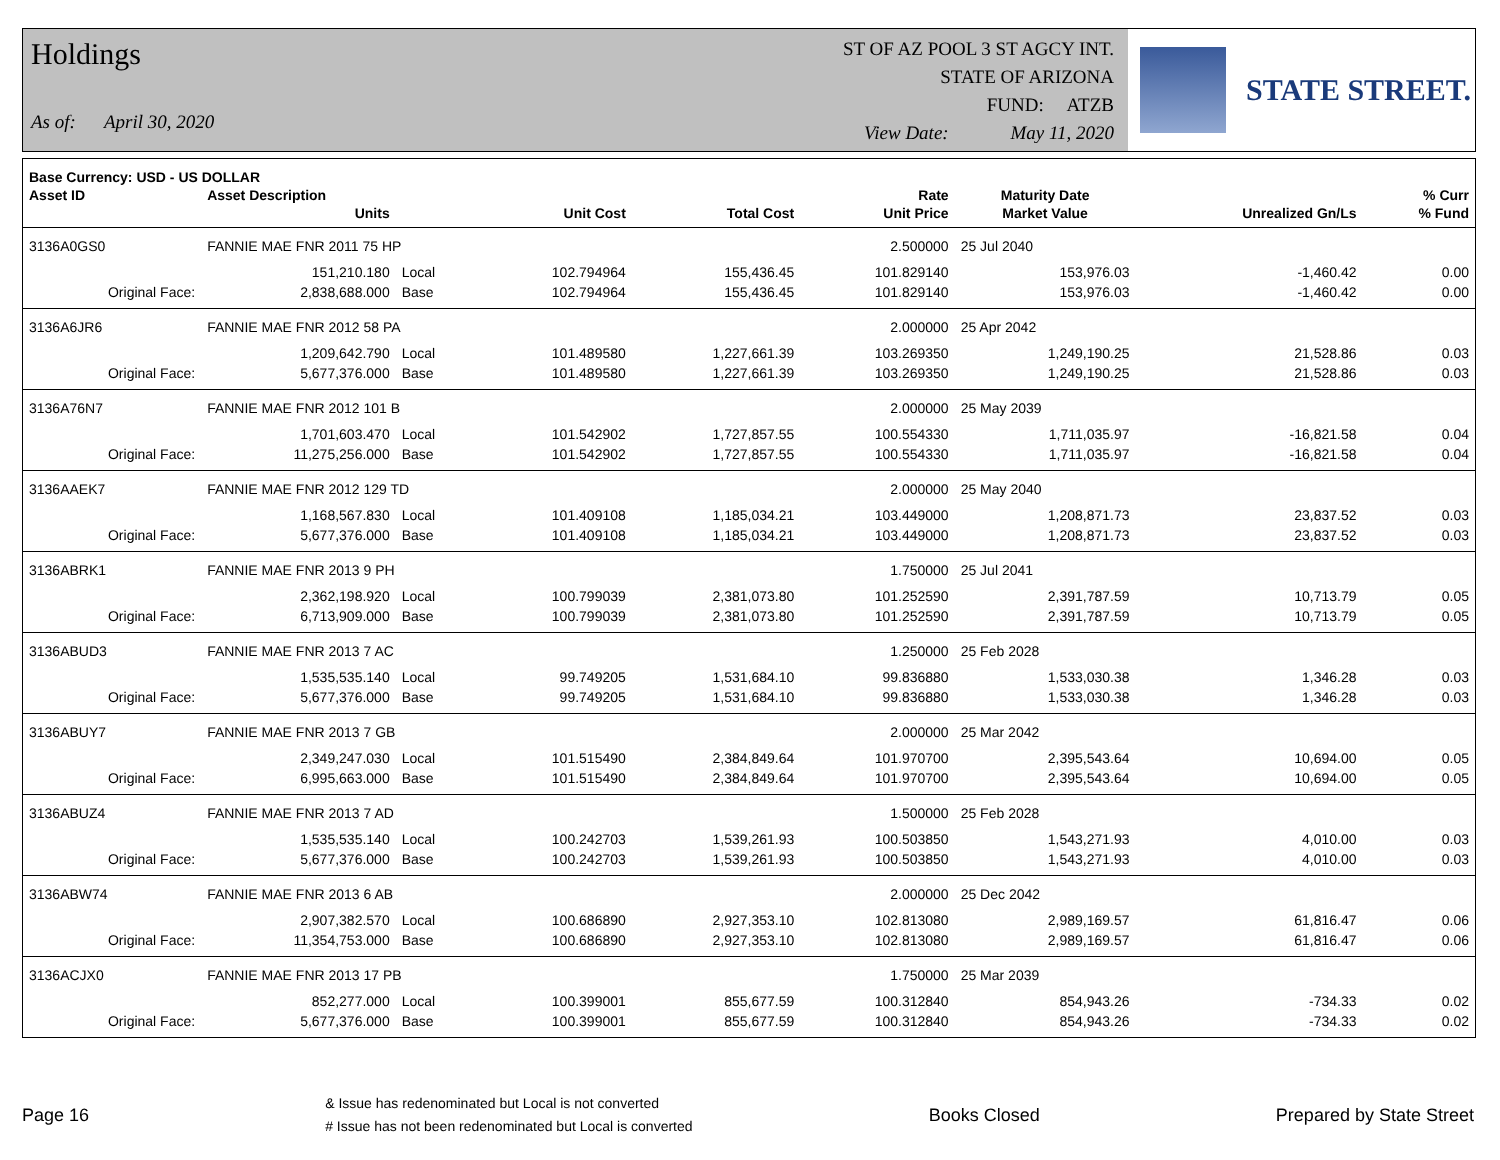Holdings
As of: April 30, 2020
ST OF AZ POOL 3 ST AGCY INT.
STATE OF ARIZONA
FUND: ATZB
View Date: May 11, 2020
STATE STREET.
| Base Currency: USD - US DOLLAR | | | | | | | | |
| --- | --- | --- | --- | --- | --- | --- | --- | --- |
| Asset ID | Asset Description | | | | Rate | Maturity Date | | % Curr |
| | Units | | Unit Cost | Total Cost | Unit Price | Market Value | Unrealized Gn/Ls | % Fund |
| 3136A0GS0 | FANNIE MAE FNR 2011 75 HP | | | | 2.500000 | 25 Jul 2040 | | |
| | 151,210.180 | Local | 102.794964 | 155,436.45 | 101.829140 | 153,976.03 | -1,460.42 | 0.00 |
| Original Face: | 2,838,688.000 | Base | 102.794964 | 155,436.45 | 101.829140 | 153,976.03 | -1,460.42 | 0.00 |
| 3136A6JR6 | FANNIE MAE FNR 2012 58 PA | | | | 2.000000 | 25 Apr 2042 | | |
| | 1,209,642.790 | Local | 101.489580 | 1,227,661.39 | 103.269350 | 1,249,190.25 | 21,528.86 | 0.03 |
| Original Face: | 5,677,376.000 | Base | 101.489580 | 1,227,661.39 | 103.269350 | 1,249,190.25 | 21,528.86 | 0.03 |
| 3136A76N7 | FANNIE MAE FNR 2012 101 B | | | | 2.000000 | 25 May 2039 | | |
| | 1,701,603.470 | Local | 101.542902 | 1,727,857.55 | 100.554330 | 1,711,035.97 | -16,821.58 | 0.04 |
| Original Face: | 11,275,256.000 | Base | 101.542902 | 1,727,857.55 | 100.554330 | 1,711,035.97 | -16,821.58 | 0.04 |
| 3136AAEK7 | FANNIE MAE FNR 2012 129 TD | | | | 2.000000 | 25 May 2040 | | |
| | 1,168,567.830 | Local | 101.409108 | 1,185,034.21 | 103.449000 | 1,208,871.73 | 23,837.52 | 0.03 |
| Original Face: | 5,677,376.000 | Base | 101.409108 | 1,185,034.21 | 103.449000 | 1,208,871.73 | 23,837.52 | 0.03 |
| 3136ABRK1 | FANNIE MAE FNR 2013 9 PH | | | | 1.750000 | 25 Jul 2041 | | |
| | 2,362,198.920 | Local | 100.799039 | 2,381,073.80 | 101.252590 | 2,391,787.59 | 10,713.79 | 0.05 |
| Original Face: | 6,713,909.000 | Base | 100.799039 | 2,381,073.80 | 101.252590 | 2,391,787.59 | 10,713.79 | 0.05 |
| 3136ABUD3 | FANNIE MAE FNR 2013 7 AC | | | | 1.250000 | 25 Feb 2028 | | |
| | 1,535,535.140 | Local | 99.749205 | 1,531,684.10 | 99.836880 | 1,533,030.38 | 1,346.28 | 0.03 |
| Original Face: | 5,677,376.000 | Base | 99.749205 | 1,531,684.10 | 99.836880 | 1,533,030.38 | 1,346.28 | 0.03 |
| 3136ABUY7 | FANNIE MAE FNR 2013 7 GB | | | | 2.000000 | 25 Mar 2042 | | |
| | 2,349,247.030 | Local | 101.515490 | 2,384,849.64 | 101.970700 | 2,395,543.64 | 10,694.00 | 0.05 |
| Original Face: | 6,995,663.000 | Base | 101.515490 | 2,384,849.64 | 101.970700 | 2,395,543.64 | 10,694.00 | 0.05 |
| 3136ABUZ4 | FANNIE MAE FNR 2013 7 AD | | | | 1.500000 | 25 Feb 2028 | | |
| | 1,535,535.140 | Local | 100.242703 | 1,539,261.93 | 100.503850 | 1,543,271.93 | 4,010.00 | 0.03 |
| Original Face: | 5,677,376.000 | Base | 100.242703 | 1,539,261.93 | 100.503850 | 1,543,271.93 | 4,010.00 | 0.03 |
| 3136ABW74 | FANNIE MAE FNR 2013 6 AB | | | | 2.000000 | 25 Dec 2042 | | |
| | 2,907,382.570 | Local | 100.686890 | 2,927,353.10 | 102.813080 | 2,989,169.57 | 61,816.47 | 0.06 |
| Original Face: | 11,354,753.000 | Base | 100.686890 | 2,927,353.10 | 102.813080 | 2,989,169.57 | 61,816.47 | 0.06 |
| 3136ACJX0 | FANNIE MAE FNR 2013 17 PB | | | | 1.750000 | 25 Mar 2039 | | |
| | 852,277.000 | Local | 100.399001 | 855,677.59 | 100.312840 | 854,943.26 | -734.33 | 0.02 |
| Original Face: | 5,677,376.000 | Base | 100.399001 | 855,677.59 | 100.312840 | 854,943.26 | -734.33 | 0.02 |
Page 16
& Issue has redenominated but Local is not converted
# Issue has not been redenominated but Local is converted
Books Closed Prepared by State Street